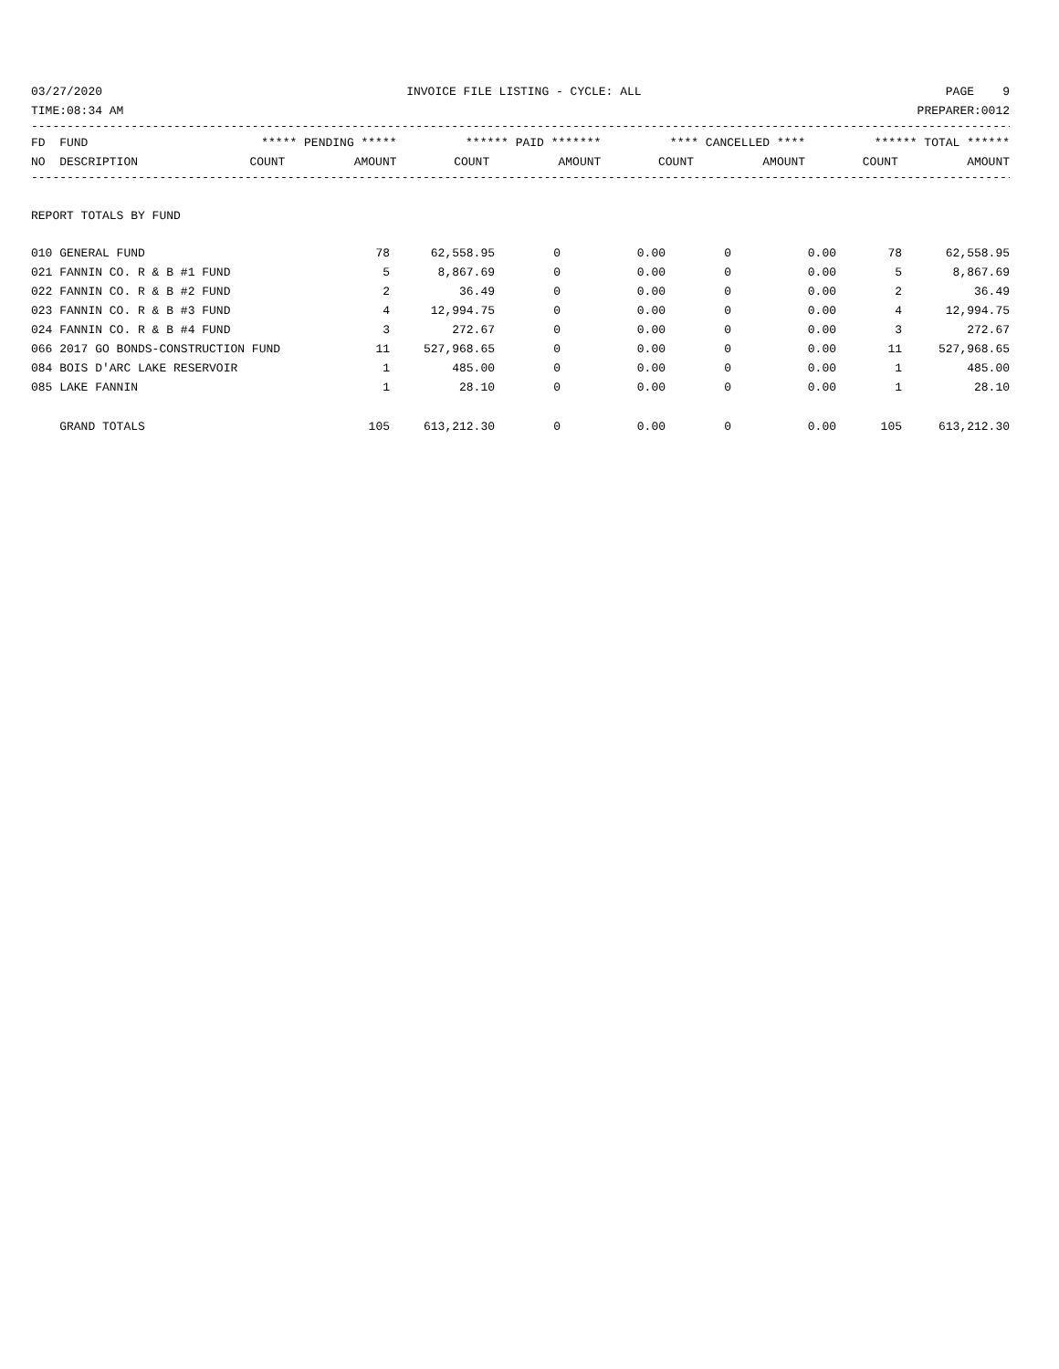03/27/2020 INVOICE FILE LISTING - CYCLE: ALL PAGE 9
TIME:08:34 AM PREPARER:0012
------------------------------------------------------------------------------------------------------------------------------------------
| FD FUND | ***** PENDING ***** | | ****** PAID ******* | | **** CANCELLED **** | | ****** TOTAL ****** | |
| --- | --- | --- | --- | --- | --- | --- | --- | --- |
| NO DESCRIPTION | COUNT | AMOUNT | COUNT | AMOUNT | COUNT | AMOUNT | COUNT | AMOUNT |
------------------------------------------------------------------------------------------------------------------------------------------
REPORT TOTALS BY FUND
| 010 GENERAL FUND | 78 | 62,558.95 | 0 | 0.00 | 0 | 0.00 | 78 | 62,558.95 |
| 021 FANNIN CO. R & B #1 FUND | 5 | 8,867.69 | 0 | 0.00 | 0 | 0.00 | 5 | 8,867.69 |
| 022 FANNIN CO. R & B #2 FUND | 2 | 36.49 | 0 | 0.00 | 0 | 0.00 | 2 | 36.49 |
| 023 FANNIN CO. R & B #3 FUND | 4 | 12,994.75 | 0 | 0.00 | 0 | 0.00 | 4 | 12,994.75 |
| 024 FANNIN CO. R & B #4 FUND | 3 | 272.67 | 0 | 0.00 | 0 | 0.00 | 3 | 272.67 |
| 066 2017 GO BONDS-CONSTRUCTION FUND | 11 | 527,968.65 | 0 | 0.00 | 0 | 0.00 | 11 | 527,968.65 |
| 084 BOIS D'ARC LAKE RESERVOIR | 1 | 485.00 | 0 | 0.00 | 0 | 0.00 | 1 | 485.00 |
| 085 LAKE FANNIN | 1 | 28.10 | 0 | 0.00 | 0 | 0.00 | 1 | 28.10 |
| GRAND TOTALS | 105 | 613,212.30 | 0 | 0.00 | 0 | 0.00 | 105 | 613,212.30 |